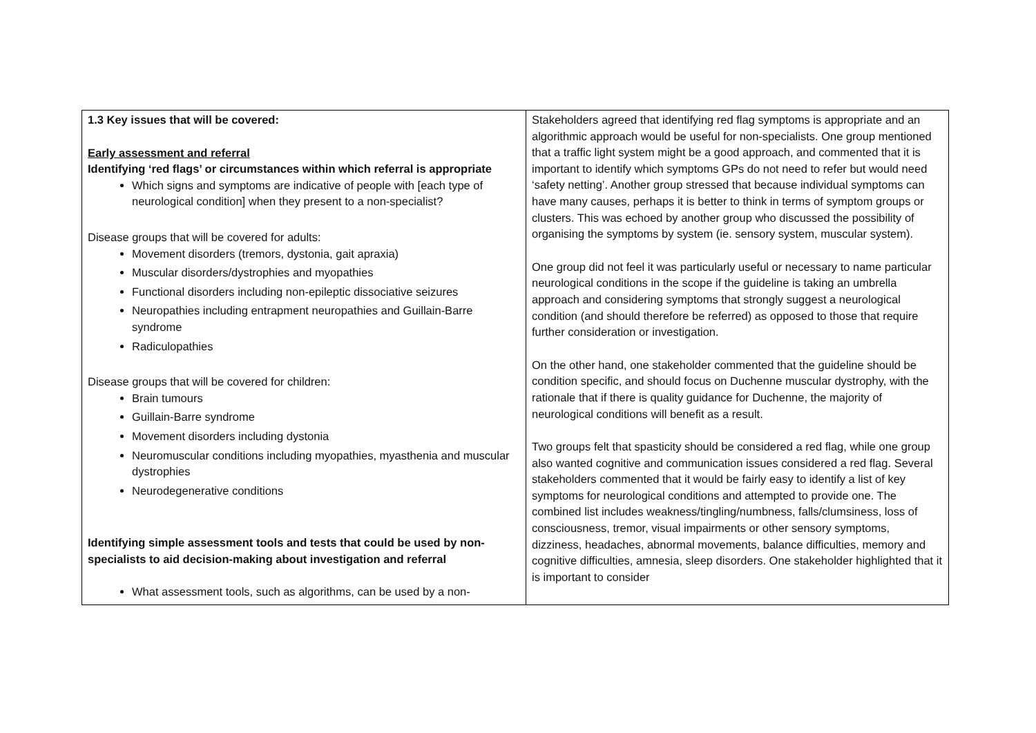| 1.3 Key issues that will be covered: Early assessment and referral Identifying ‘red flags’ or circumstances within which referral is appropriate Which signs and symptoms are indicative of people with [each type of neurological condition] when they present to a non-specialist? Disease groups that will be covered for adults: Movement disorders (tremors, dystonia, gait apraxia) Muscular disorders/dystrophies and myopathies Functional disorders including non-epileptic dissociative seizures Neuropathies including entrapment neuropathies and Guillain-Barre syndrome Radiculopathies Disease groups that will be covered for children: Brain tumours Guillain-Barre syndrome Movement disorders including dystonia Neuromuscular conditions including myopathies, myasthenia and muscular dystrophies Neurodegenerative conditions Identifying simple assessment tools and tests that could be used by non-specialists to aid decision-making about investigation and referral What assessment tools, such as algorithms, can be used by a non- | Stakeholders agreed that identifying red flag symptoms is appropriate and an algorithmic approach would be useful for non-specialists. One group mentioned that a traffic light system might be a good approach, and commented that it is important to identify which symptoms GPs do not need to refer but would need ‘safety netting’. Another group stressed that because individual symptoms can have many causes, perhaps it is better to think in terms of symptom groups or clusters. This was echoed by another group who discussed the possibility of organising the symptoms by system (ie. sensory system, muscular system). One group did not feel it was particularly useful or necessary to name particular neurological conditions in the scope if the guideline is taking an umbrella approach and considering symptoms that strongly suggest a neurological condition (and should therefore be referred) as opposed to those that require further consideration or investigation. On the other hand, one stakeholder commented that the guideline should be condition specific, and should focus on Duchenne muscular dystrophy, with the rationale that if there is quality guidance for Duchenne, the majority of neurological conditions will benefit as a result. Two groups felt that spasticity should be considered a red flag, while one group also wanted cognitive and communication issues considered a red flag. Several stakeholders commented that it would be fairly easy to identify a list of key symptoms for neurological conditions and attempted to provide one. The combined list includes weakness/tingling/numbness, falls/clumsiness, loss of consciousness, tremor, visual impairments or other sensory symptoms, dizziness, headaches, abnormal movements, balance difficulties, memory and cognitive difficulties, amnesia, sleep disorders. One stakeholder highlighted that it is important to consider |